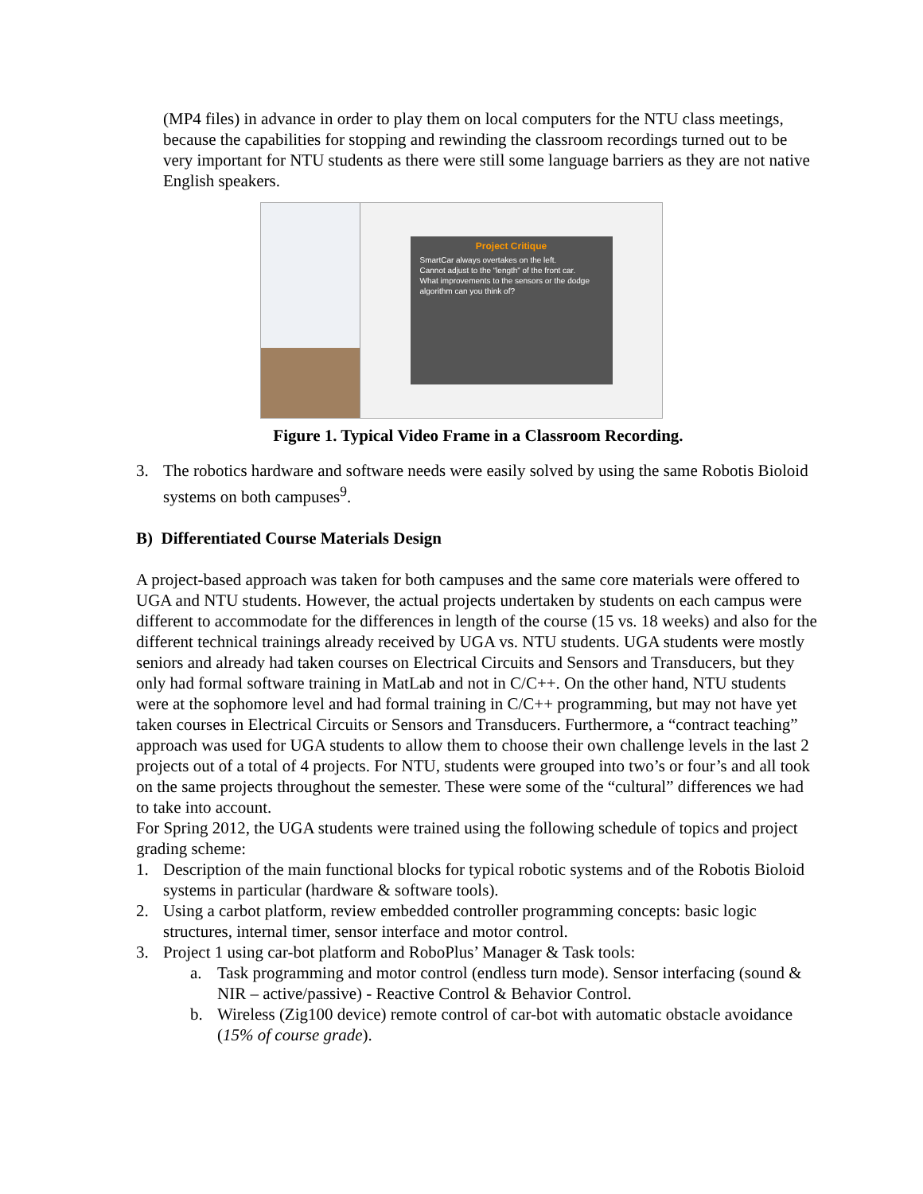(MP4 files) in advance in order to play them on local computers for the NTU class meetings, because the capabilities for stopping and rewinding the classroom recordings turned out to be very important for NTU students as there were still some language barriers as they are not native English speakers.
Project Critique
SmartCar always overtakes on the left.
Cannot adjust to the “length” of the front car.
What improvements to the sensors or the dodge algorithm can you think of?
Figure 1. Typical Video Frame in a Classroom Recording.
3. The robotics hardware and software needs were easily solved by using the same Robotis Bioloid systems on both campuses<sup>9</sup>.
B) Differentiated Course Materials Design
A project-based approach was taken for both campuses and the same core materials were offered to UGA and NTU students. However, the actual projects undertaken by students on each campus were different to accommodate for the differences in length of the course (15 vs. 18 weeks) and also for the different technical trainings already received by UGA vs. NTU students. UGA students were mostly seniors and already had taken courses on Electrical Circuits and Sensors and Transducers, but they only had formal software training in MatLab and not in C/C++. On the other hand, NTU students were at the sophomore level and had formal training in C/C++ programming, but may not have yet taken courses in Electrical Circuits or Sensors and Transducers. Furthermore, a “contract teaching” approach was used for UGA students to allow them to choose their own challenge levels in the last 2 projects out of a total of 4 projects. For NTU, students were grouped into two’s or four’s and all took on the same projects throughout the semester. These were some of the “cultural” differences we had to take into account.
For Spring 2012, the UGA students were trained using the following schedule of topics and project grading scheme:
1. Description of the main functional blocks for typical robotic systems and of the Robotis Bioloid systems in particular (hardware & software tools).
2. Using a carbot platform, review embedded controller programming concepts: basic logic structures, internal timer, sensor interface and motor control.
3. Project 1 using car-bot platform and RoboPlus’ Manager & Task tools:
a. Task programming and motor control (endless turn mode). Sensor interfacing (sound & NIR – active/passive) - Reactive Control & Behavior Control.
b. Wireless (Zig100 device) remote control of car-bot with automatic obstacle avoidance (15% of course grade).